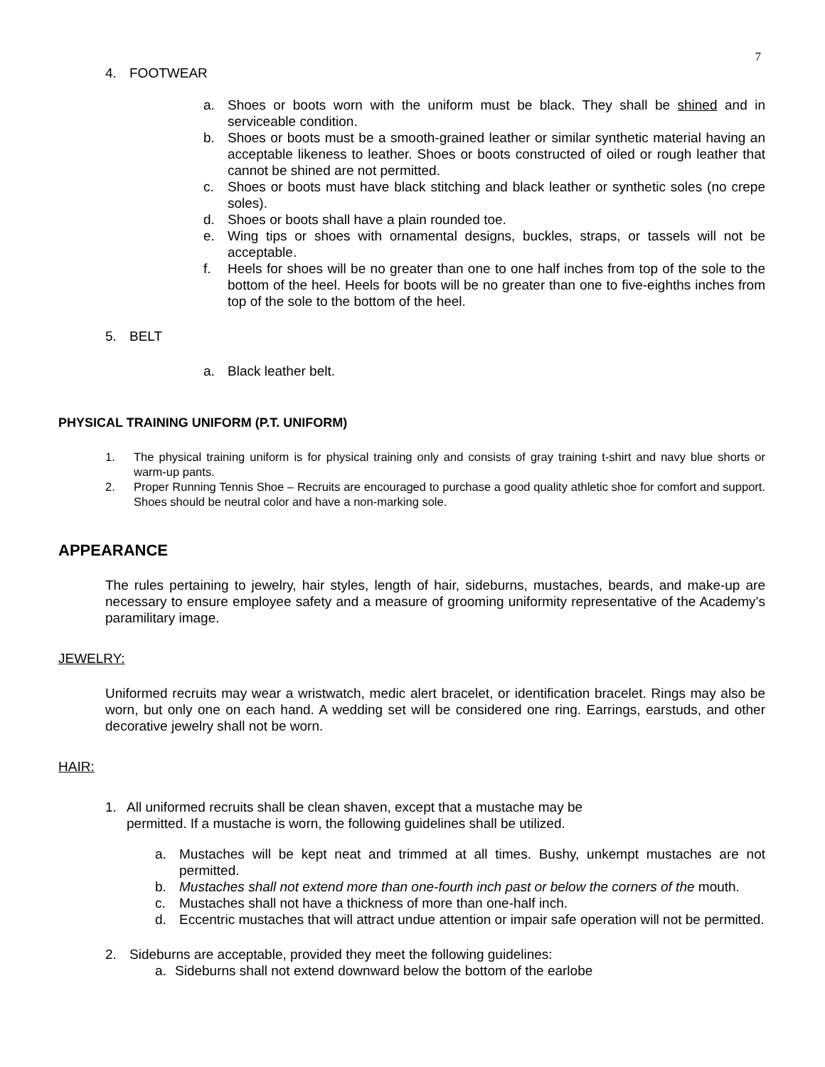7
4. FOOTWEAR
a. Shoes or boots worn with the uniform must be black. They shall be shined and in serviceable condition.
b. Shoes or boots must be a smooth-grained leather or similar synthetic material having an acceptable likeness to leather. Shoes or boots constructed of oiled or rough leather that cannot be shined are not permitted.
c. Shoes or boots must have black stitching and black leather or synthetic soles (no crepe soles).
d. Shoes or boots shall have a plain rounded toe.
e. Wing tips or shoes with ornamental designs, buckles, straps, or tassels will not be acceptable.
f. Heels for shoes will be no greater than one to one half inches from top of the sole to the bottom of the heel. Heels for boots will be no greater than one to five-eighths inches from top of the sole to the bottom of the heel.
5. BELT
a. Black leather belt.
PHYSICAL TRAINING UNIFORM (P.T. UNIFORM)
1. The physical training uniform is for physical training only and consists of gray training t-shirt and navy blue shorts or warm-up pants.
2. Proper Running Tennis Shoe – Recruits are encouraged to purchase a good quality athletic shoe for comfort and support. Shoes should be neutral color and have a non-marking sole.
APPEARANCE
The rules pertaining to jewelry, hair styles, length of hair, sideburns, mustaches, beards, and make-up are necessary to ensure employee safety and a measure of grooming uniformity representative of the Academy’s paramilitary image.
JEWELRY:
Uniformed recruits may wear a wristwatch, medic alert bracelet, or identification bracelet. Rings may also be worn, but only one on each hand. A wedding set will be considered one ring. Earrings, earstuds, and other decorative jewelry shall not be worn.
HAIR:
1. All uniformed recruits shall be clean shaven, except that a mustache may be
permitted. If a mustache is worn, the following guidelines shall be utilized.
a. Mustaches will be kept neat and trimmed at all times. Bushy, unkempt mustaches are not permitted.
b. Mustaches shall not extend more than one-fourth inch past or below the corners of the mouth.
c. Mustaches shall not have a thickness of more than one-half inch.
d. Eccentric mustaches that will attract undue attention or impair safe operation will not be permitted.
2. Sideburns are acceptable, provided they meet the following guidelines:
a. Sideburns shall not extend downward below the bottom of the earlobe